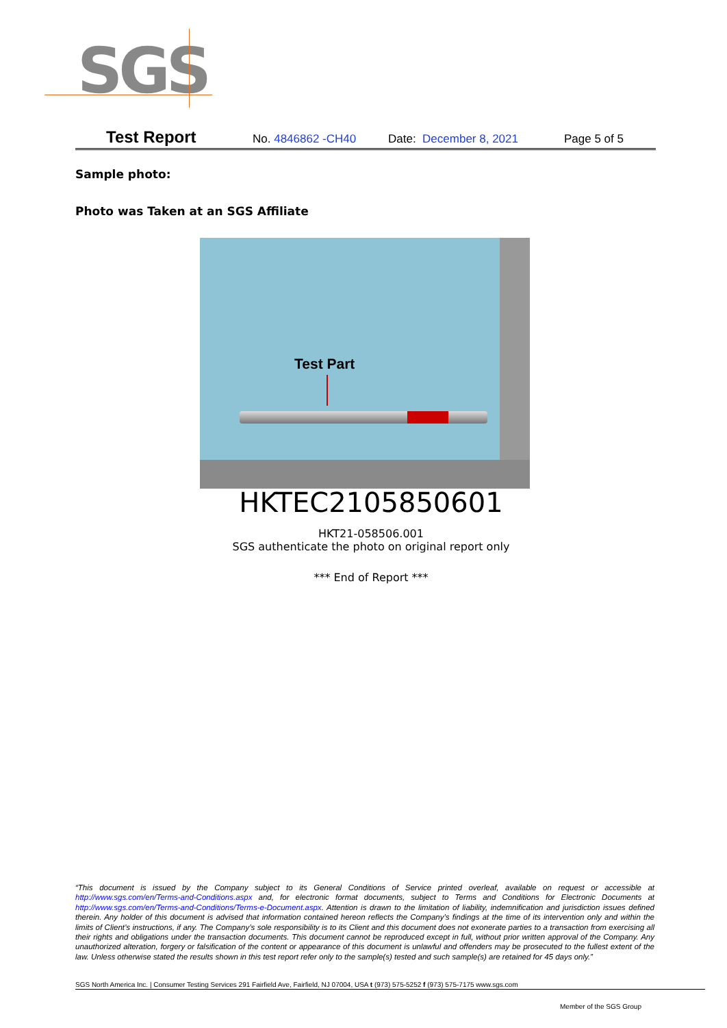SGS
Test Report No. 4846862 -CH40 Date: December 8, 2021 Page 5 of 5
Sample photo:
Photo was Taken at an SGS Affiliate
Test Part
HKTEC2105850601
HKT21-058506.001
SGS authenticate the photo on original report only
*** End of Report ***
“This document is issued by the Company subject to its General Conditions of Service printed overleaf, available on request or accessible at http://www.sgs.com/en/Terms-and-Conditions.aspx and, for electronic format documents, subject to Terms and Conditions for Electronic Documents at http://www.sgs.com/en/Terms-and-Conditions/Terms-e-Document.aspx. Attention is drawn to the limitation of liability, indemnification and jurisdiction issues defined therein. Any holder of this document is advised that information contained hereon reflects the Company’s findings at the time of its intervention only and within the limits of Client’s instructions, if any. The Company’s sole responsibility is to its Client and this document does not exonerate parties to a transaction from exercising all their rights and obligations under the transaction documents. This document cannot be reproduced except in full, without prior written approval of the Company. Any unauthorized alteration, forgery or falsification of the content or appearance of this document is unlawful and offenders may be prosecuted to the fullest extent of the law. Unless otherwise stated the results shown in this test report refer only to the sample(s) tested and such sample(s) are retained for 45 days only.”
SGS North America Inc. | Consumer Testing Services 291 Fairfield Ave, Fairfield, NJ 07004, USA t (973) 575-5252 f (973) 575-7175 www.sgs.com
Member of the SGS Group